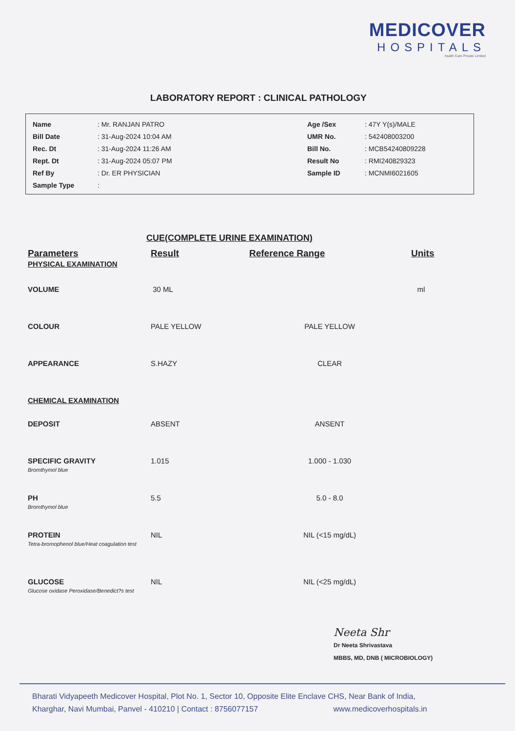MEDICOVER
HOSPITALS
health Care Private Limited
LABORATORY REPORT : CLINICAL PATHOLOGY
| Name | : Mr. RANJAN PATRO | Age /Sex | : 47Y Y(s)/MALE |
| Bill Date | : 31-Aug-2024 10:04 AM | UMR No. | : 542408003200 |
| Rec. Dt | : 31-Aug-2024 11:26 AM | Bill No. | : MCB54240809228 |
| Rept. Dt | : 31-Aug-2024 05:07 PM | Result No | : RMI240829323 |
| Ref By | : Dr. ER PHYSICIAN | Sample ID | : MCNMI6021605 |
| Sample Type | : | | |
CUE(COMPLETE URINE EXAMINATION)
| Parameters | Result | Reference Range | Units |
| --- | --- | --- | --- |
| PHYSICAL EXAMINATION | | | |
| VOLUME | 30 ML | | ml |
| COLOUR | PALE YELLOW | PALE YELLOW | |
| APPEARANCE | S.HAZY | CLEAR | |
| CHEMICAL EXAMINATION | | | |
| DEPOSIT | ABSENT | ANSENT | |
| SPECIFIC GRAVITY Bromthymol blue | 1.015 | 1.000 - 1.030 | |
| PH Bromthymol blue | 5.5 | 5.0 - 8.0 | |
| PROTEIN Tetra-bromophenol blue/Heat coagulation test | NIL | NIL (<15 mg/dL) | |
| GLUCOSE Glucose oxidase Peroxidase/Benedict?s test | NIL | NIL (<25 mg/dL) | |
Neeta Shr
Dr Neeta Shrivastava
MBBS, MD, DNB ( MICROBIOLOGY)
Bharati Vidyapeeth Medicover Hospital, Plot No. 1, Sector 10, Opposite Elite Enclave CHS, Near Bank of India,
Kharghar, Navi Mumbai, Panvel - 410210 | Contact : 8756077157 www.medicoverhospitals.in